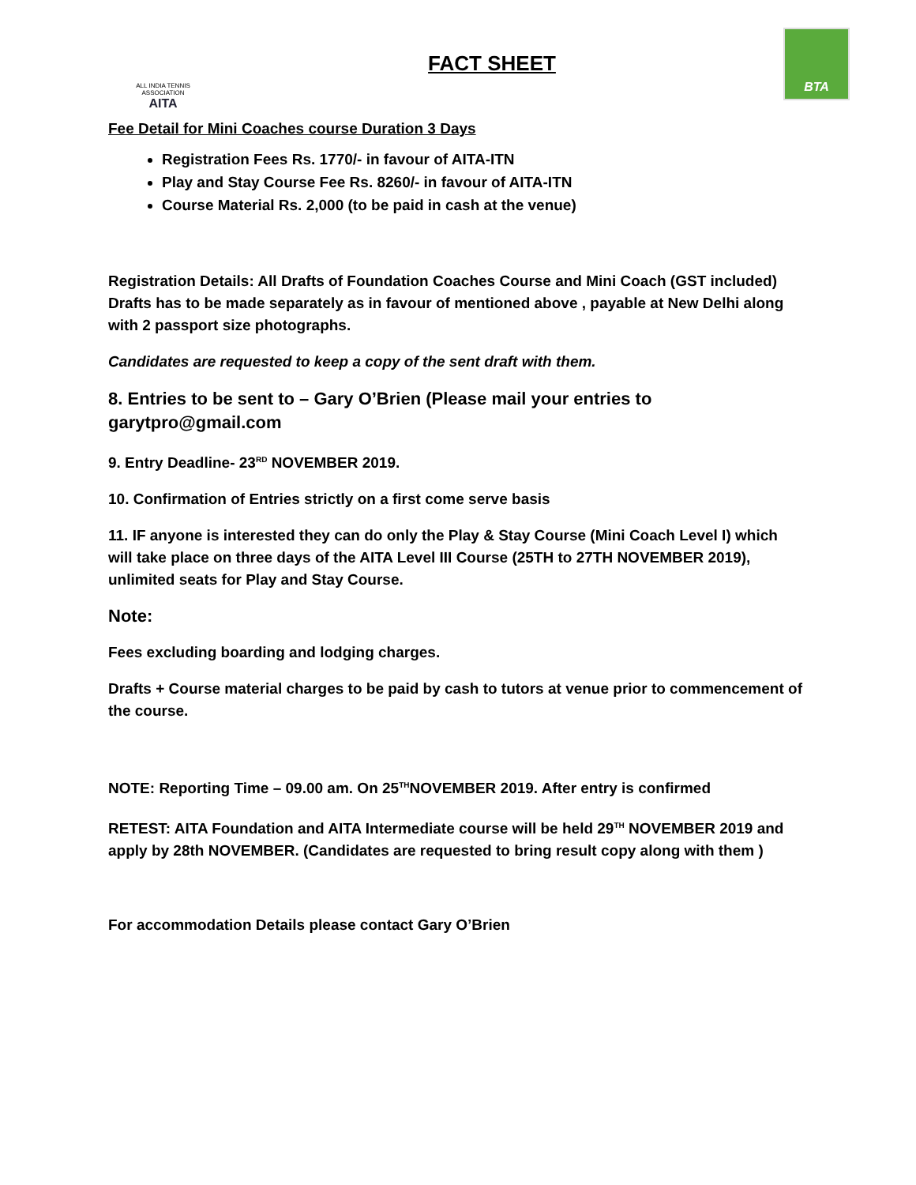ALL INDIA TENNIS ASSOCIATION
AITA
FACT SHEET
BTA
Fee Detail for Mini Coaches course Duration 3 Days
Registration Fees Rs. 1770/- in favour of AITA-ITN
Play and Stay Course Fee Rs. 8260/- in favour of AITA-ITN
Course Material Rs. 2,000 (to be paid in cash at the venue)
Registration Details: All Drafts of Foundation Coaches Course and Mini Coach (GST included) Drafts has to be made separately as in favour of mentioned above , payable at New Delhi along with 2 passport size photographs.
Candidates are requested to keep a copy of the sent draft with them.
8. Entries to be sent to – Gary O’Brien (Please mail your entries to garytpro@gmail.com
9. Entry Deadline- 23<sup>RD</sup> NOVEMBER 2019.
10. Confirmation of Entries strictly on a first come serve basis
11. IF anyone is interested they can do only the Play & Stay Course (Mini Coach Level I) which will take place on three days of the AITA Level III Course (25TH to 27TH NOVEMBER 2019), unlimited seats for Play and Stay Course.
Note:
Fees excluding boarding and lodging charges.
Drafts + Course material charges to be paid by cash to tutors at venue prior to commencement of the course.
NOTE: Reporting Time – 09.00 am. On 25<sup>TH</sup>NOVEMBER 2019. After entry is confirmed
RETEST: AITA Foundation and AITA Intermediate course will be held 29<sup>TH</sup> NOVEMBER 2019 and apply by 28th NOVEMBER. (Candidates are requested to bring result copy along with them )
For accommodation Details please contact Gary O’Brien